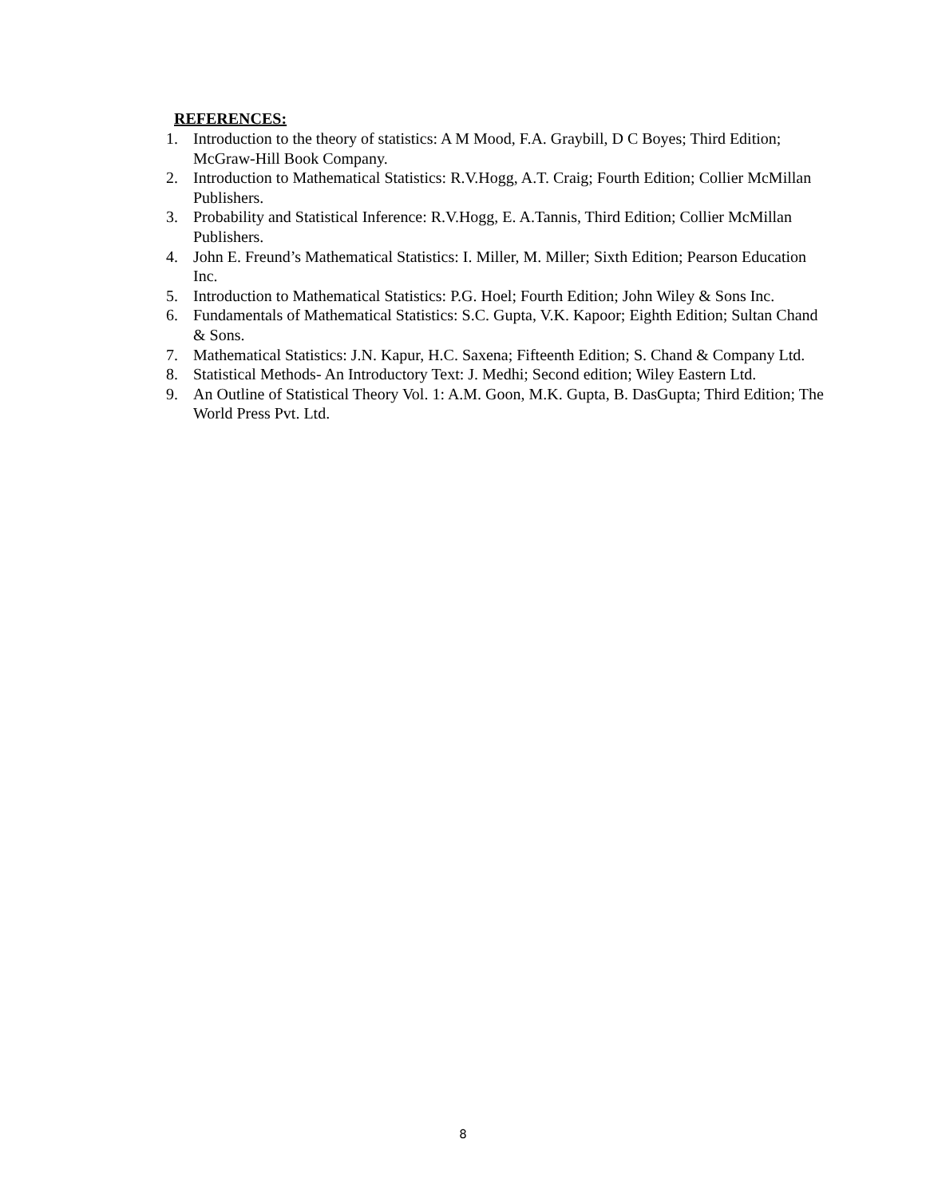REFERENCES:
1. Introduction to the theory of statistics: A M Mood, F.A. Graybill, D C Boyes; Third Edition; McGraw-Hill Book Company.
2. Introduction to Mathematical Statistics: R.V.Hogg, A.T. Craig; Fourth Edition; Collier McMillan Publishers.
3. Probability and Statistical Inference: R.V.Hogg, E. A.Tannis, Third Edition; Collier McMillan Publishers.
4. John E. Freund’s Mathematical Statistics: I. Miller, M. Miller; Sixth Edition; Pearson Education Inc.
5. Introduction to Mathematical Statistics: P.G. Hoel; Fourth Edition; John Wiley & Sons Inc.
6. Fundamentals of Mathematical Statistics: S.C. Gupta, V.K. Kapoor; Eighth Edition; Sultan Chand & Sons.
7. Mathematical Statistics: J.N. Kapur, H.C. Saxena; Fifteenth Edition; S. Chand & Company Ltd.
8. Statistical Methods- An Introductory Text: J. Medhi; Second edition; Wiley Eastern Ltd.
9. An Outline of Statistical Theory Vol. 1: A.M. Goon, M.K. Gupta, B. DasGupta; Third Edition; The World Press Pvt. Ltd.
8